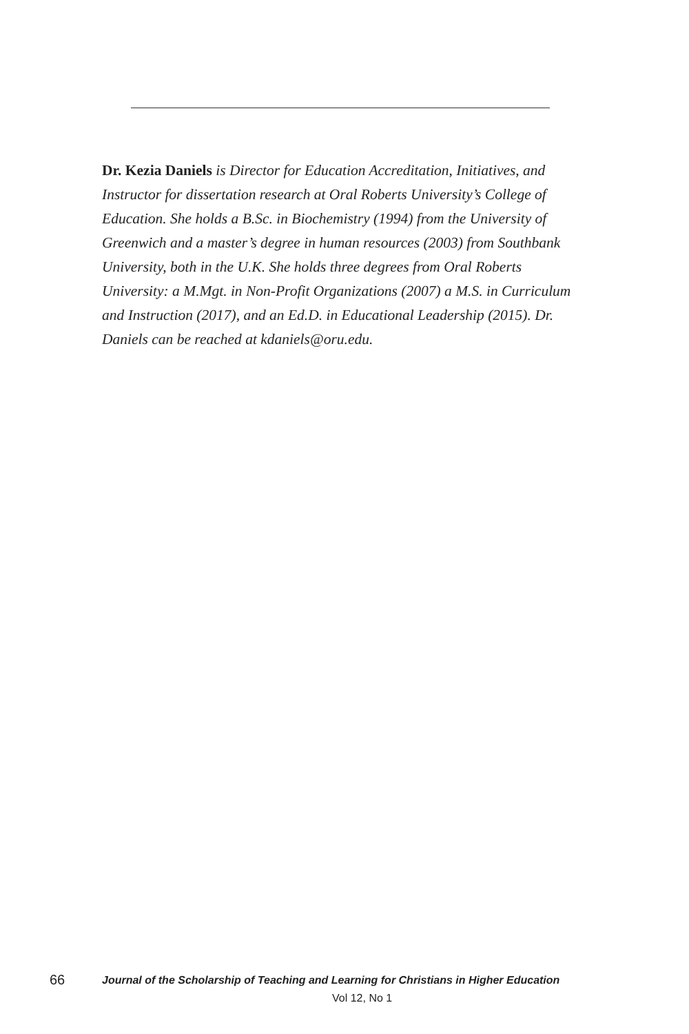Dr. Kezia Daniels is Director for Education Accreditation, Initiatives, and Instructor for dissertation research at Oral Roberts University’s College of Education. She holds a B.Sc. in Biochemistry (1994) from the University of Greenwich and a master’s degree in human resources (2003) from Southbank University, both in the U.K. She holds three degrees from Oral Roberts University: a M.Mgt. in Non-Profit Organizations (2007) a M.S. in Curriculum and Instruction (2017), and an Ed.D. in Educational Leadership (2015). Dr. Daniels can be reached at kdaniels@oru.edu.
66 Journal of the Scholarship of Teaching and Learning for Christians in Higher Education
Vol 12, No 1